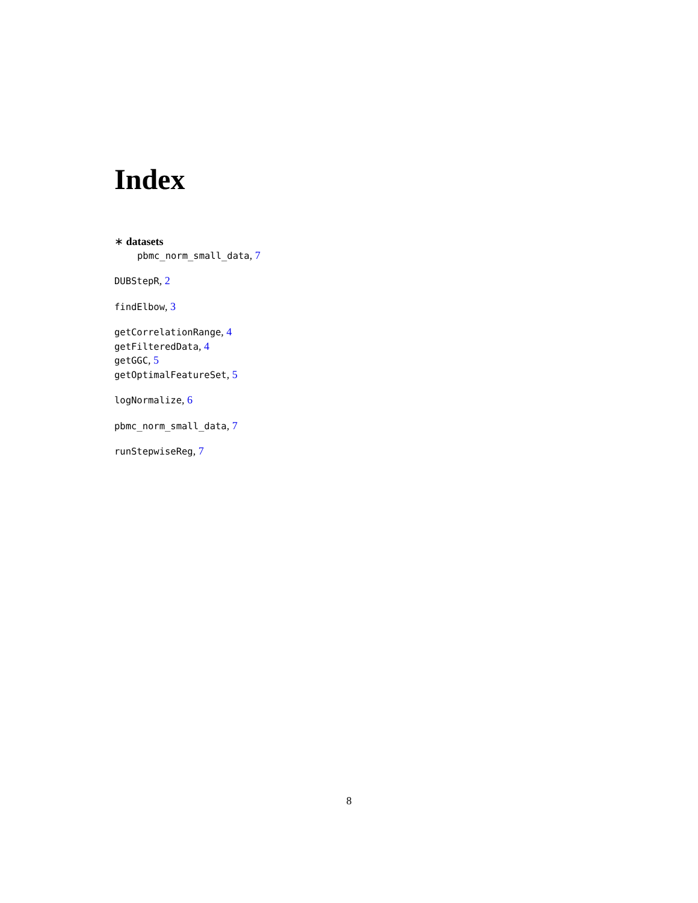Index
∗ datasets
pbmc_norm_small_data, 7
DUBStepR, 2
findElbow, 3
getCorrelationRange, 4
getFilteredData, 4
getGGC, 5
getOptimalFeatureSet, 5
logNormalize, 6
pbmc_norm_small_data, 7
runStepwiseReg, 7
8